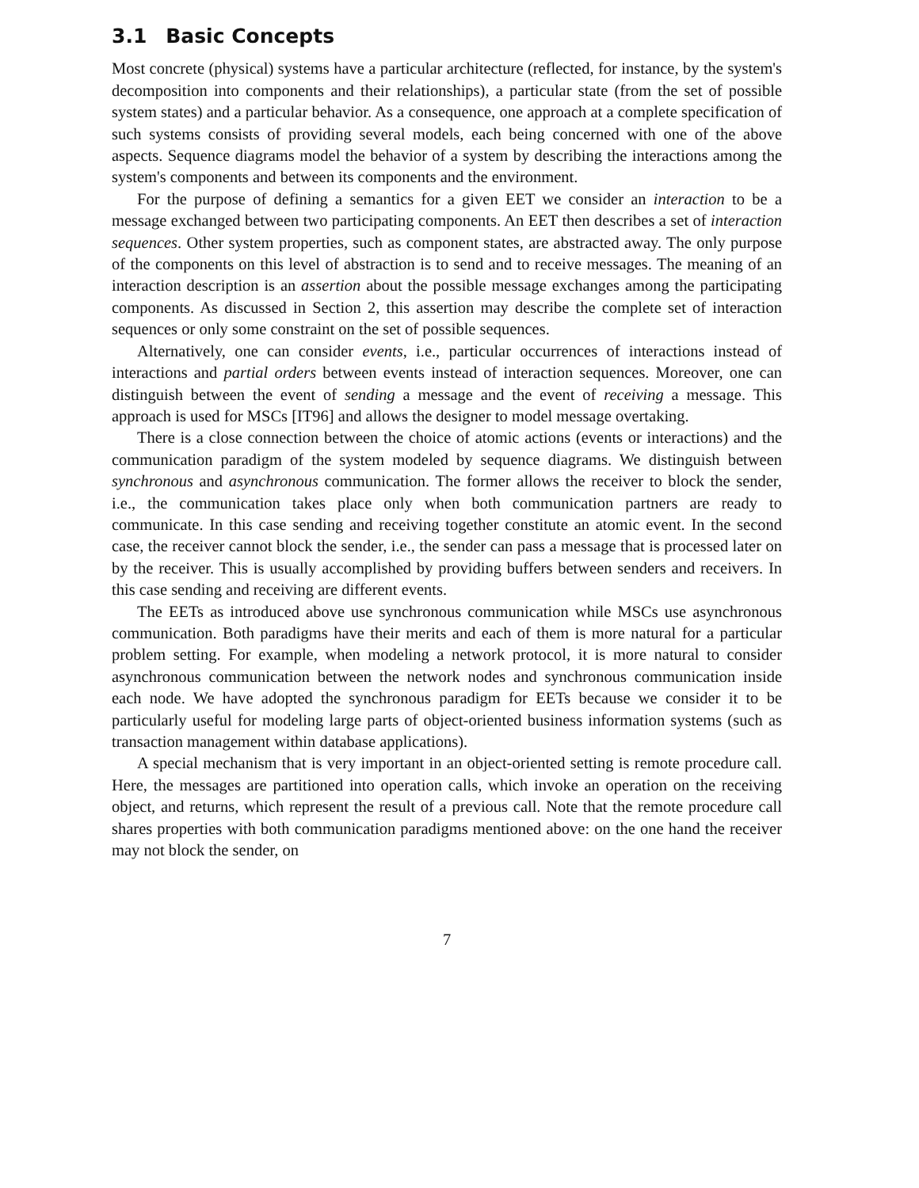3.1 Basic Concepts
Most concrete (physical) systems have a particular architecture (reflected, for instance, by the system's decomposition into components and their relationships), a particular state (from the set of possible system states) and a particular behavior. As a consequence, one approach at a complete specification of such systems consists of providing several models, each being concerned with one of the above aspects. Sequence diagrams model the behavior of a system by describing the interactions among the system's components and between its components and the environment.
For the purpose of defining a semantics for a given EET we consider an interaction to be a message exchanged between two participating components. An EET then describes a set of interaction sequences. Other system properties, such as component states, are abstracted away. The only purpose of the components on this level of abstraction is to send and to receive messages. The meaning of an interaction description is an assertion about the possible message exchanges among the participating components. As discussed in Section 2, this assertion may describe the complete set of interaction sequences or only some constraint on the set of possible sequences.
Alternatively, one can consider events, i.e., particular occurrences of interactions instead of interactions and partial orders between events instead of interaction sequences. Moreover, one can distinguish between the event of sending a message and the event of receiving a message. This approach is used for MSCs [IT96] and allows the designer to model message overtaking.
There is a close connection between the choice of atomic actions (events or interactions) and the communication paradigm of the system modeled by sequence diagrams. We distinguish between synchronous and asynchronous communication. The former allows the receiver to block the sender, i.e., the communication takes place only when both communication partners are ready to communicate. In this case sending and receiving together constitute an atomic event. In the second case, the receiver cannot block the sender, i.e., the sender can pass a message that is processed later on by the receiver. This is usually accomplished by providing buffers between senders and receivers. In this case sending and receiving are different events.
The EETs as introduced above use synchronous communication while MSCs use asynchronous communication. Both paradigms have their merits and each of them is more natural for a particular problem setting. For example, when modeling a network protocol, it is more natural to consider asynchronous communication between the network nodes and synchronous communication inside each node. We have adopted the synchronous paradigm for EETs because we consider it to be particularly useful for modeling large parts of object-oriented business information systems (such as transaction management within database applications).
A special mechanism that is very important in an object-oriented setting is remote procedure call. Here, the messages are partitioned into operation calls, which invoke an operation on the receiving object, and returns, which represent the result of a previous call. Note that the remote procedure call shares properties with both communication paradigms mentioned above: on the one hand the receiver may not block the sender, on
7